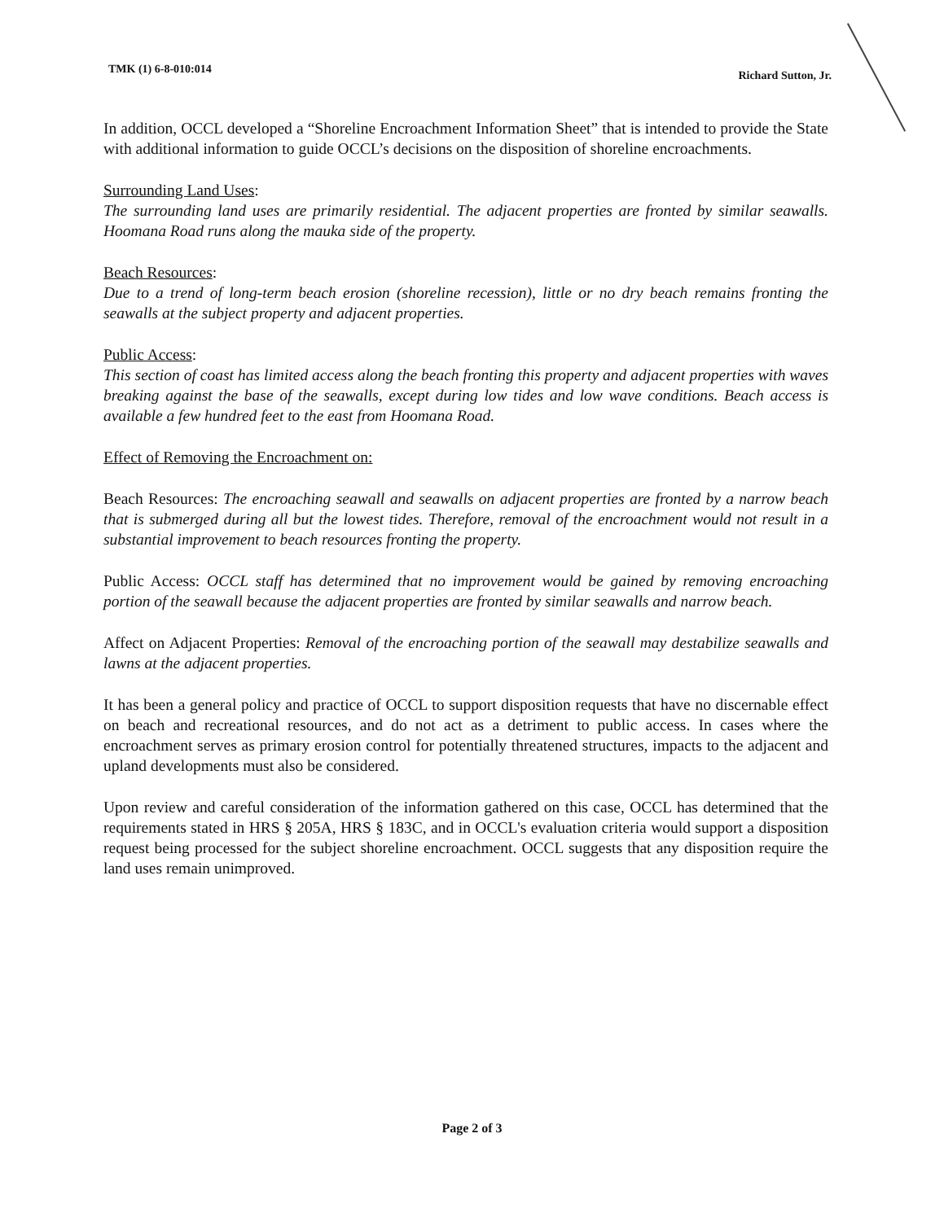TMK (1) 6-8-010:014 Richard Sutton, Jr.
In addition, OCCL developed a “Shoreline Encroachment Information Sheet” that is intended to provide the State with additional information to guide OCCL’s decisions on the disposition of shoreline encroachments.
Surrounding Land Uses:
The surrounding land uses are primarily residential. The adjacent properties are fronted by similar seawalls. Hoomana Road runs along the mauka side of the property.
Beach Resources:
Due to a trend of long-term beach erosion (shoreline recession), little or no dry beach remains fronting the seawalls at the subject property and adjacent properties.
Public Access:
This section of coast has limited access along the beach fronting this property and adjacent properties with waves breaking against the base of the seawalls, except during low tides and low wave conditions. Beach access is available a few hundred feet to the east from Hoomana Road.
Effect of Removing the Encroachment on:
Beach Resources: The encroaching seawall and seawalls on adjacent properties are fronted by a narrow beach that is submerged during all but the lowest tides. Therefore, removal of the encroachment would not result in a substantial improvement to beach resources fronting the property.
Public Access: OCCL staff has determined that no improvement would be gained by removing encroaching portion of the seawall because the adjacent properties are fronted by similar seawalls and narrow beach.
Affect on Adjacent Properties: Removal of the encroaching portion of the seawall may destabilize seawalls and lawns at the adjacent properties.
It has been a general policy and practice of OCCL to support disposition requests that have no discernable effect on beach and recreational resources, and do not act as a detriment to public access. In cases where the encroachment serves as primary erosion control for potentially threatened structures, impacts to the adjacent and upland developments must also be considered.
Upon review and careful consideration of the information gathered on this case, OCCL has determined that the requirements stated in HRS § 205A, HRS § 183C, and in OCCL's evaluation criteria would support a disposition request being processed for the subject shoreline encroachment. OCCL suggests that any disposition require the land uses remain unimproved.
Page 2 of 3